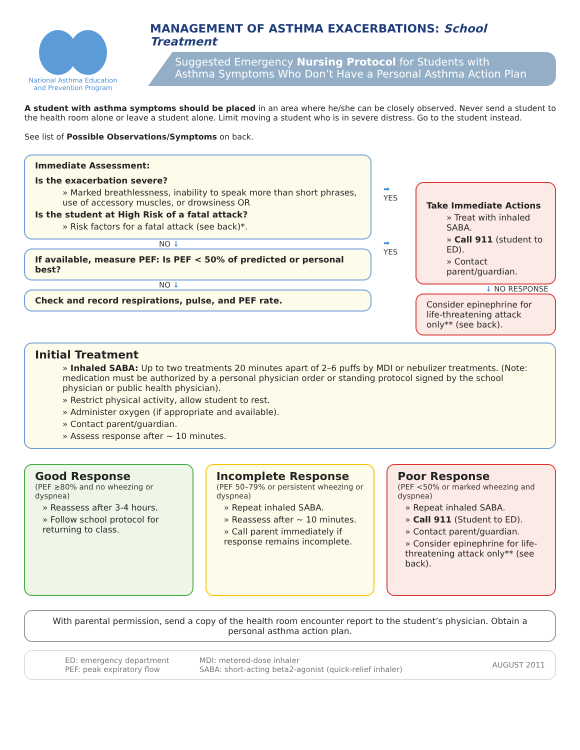National Asthma Education and Prevention Program
MANAGEMENT OF ASTHMA EXACERBATIONS: School Treatment
Suggested Emergency Nursing Protocol for Students with
Asthma Symptoms Who Don’t Have a Personal Asthma Action Plan
A student with asthma symptoms should be placed in an area where he/she can be closely observed. Never send a student to the health room alone or leave a student alone. Limit moving a student who is in severe distress. Go to the student instead.
See list of Possible Observations/Symptoms on back.
Immediate Assessment:
Is the exacerbation severe?
» Marked breathlessness, inability to speak more than short phrases, use of accessory muscles, or drowsiness OR
Is the student at High Risk of a fatal attack?
» Risk factors for a fatal attack (see back)*.
NO ↓
If available, measure PEF: Is PEF < 50% of predicted or personal best?
NO ↓
Check and record respirations, pulse, and PEF rate.
➡
YES
➡
YES
Take Immediate Actions
» Treat with inhaled SABA.
» Call 911 (student to ED).
» Contact parent/guardian.
↓ NO RESPONSE
Consider epinephrine for life-threatening attack only** (see back).
Initial Treatment
» Inhaled SABA: Up to two treatments 20 minutes apart of 2–6 puffs by MDI or nebulizer treatments. (Note: medication must be authorized by a personal physician order or standing protocol signed by the school physician or public health physician).
» Restrict physical activity, allow student to rest.
» Administer oxygen (if appropriate and available).
» Contact parent/guardian.
» Assess response after ~ 10 minutes.
Good Response
(PEF ≥80% and no wheezing or dyspnea)
» Reassess after 3-4 hours.
» Follow school protocol for returning to class.
Incomplete Response
(PEF 50–79% or persistent wheezing or dyspnea)
» Repeat inhaled SABA.
» Reassess after ~ 10 minutes.
» Call parent immediately if response remains incomplete.
Poor Response
(PEF <50% or marked wheezing and dyspnea)
» Repeat inhaled SABA.
» Call 911 (Student to ED).
» Contact parent/guardian.
» Consider epinephrine for life-threatening attack only** (see back).
With parental permission, send a copy of the health room encounter report to the student’s physician. Obtain a personal asthma action plan.
ED: emergency department
PEF: peak expiratory flow
MDI: metered-dose inhaler
SABA: short-acting beta2-agonist (quick-relief inhaler)
AUGUST 2011